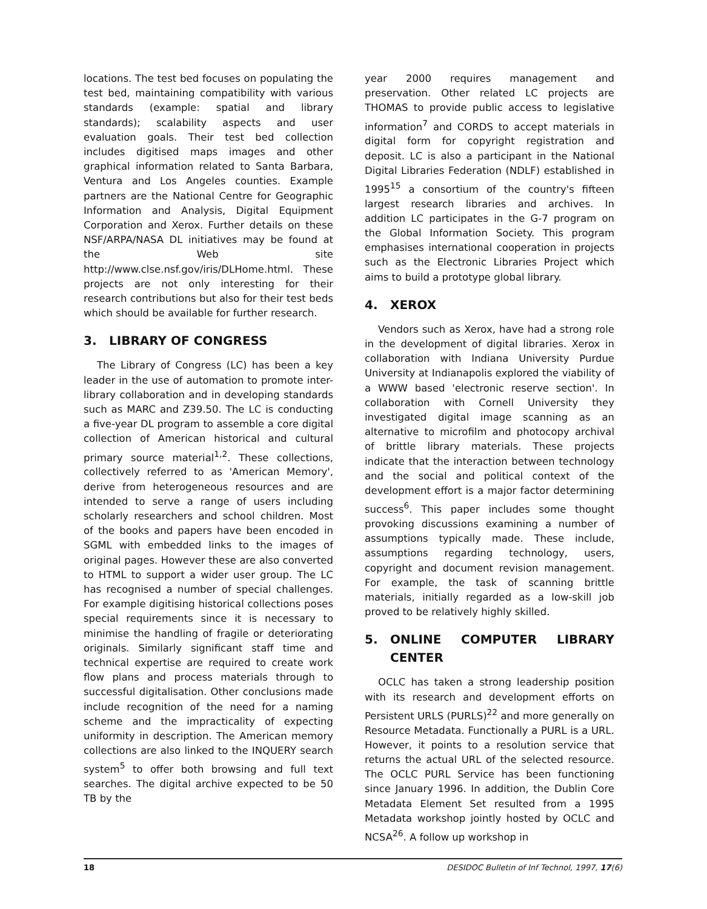locations. The test bed focuses on populating the test bed, maintaining compatibility with various standards (example: spatial and library standards); scalability aspects and user evaluation goals. Their test bed collection includes digitised maps images and other graphical information related to Santa Barbara, Ventura and Los Angeles counties. Example partners are the National Centre for Geographic Information and Analysis, Digital Equipment Corporation and Xerox. Further details on these NSF/ARPA/NASA DL initiatives may be found at the Web site http://www.clse.nsf.gov/iris/DLHome.html. These projects are not only interesting for their research contributions but also for their test beds which should be available for further research.
3. LIBRARY OF CONGRESS
The Library of Congress (LC) has been a key leader in the use of automation to promote inter-library collaboration and in developing standards such as MARC and Z39.50. The LC is conducting a five-year DL program to assemble a core digital collection of American historical and cultural primary source material<sup>1,2</sup>. These collections, collectively referred to as 'American Memory', derive from heterogeneous resources and are intended to serve a range of users including scholarly researchers and school children. Most of the books and papers have been encoded in SGML with embedded links to the images of original pages. However these are also converted to HTML to support a wider user group. The LC has recognised a number of special challenges. For example digitising historical collections poses special requirements since it is necessary to minimise the handling of fragile or deteriorating originals. Similarly significant staff time and technical expertise are required to create work flow plans and process materials through to successful digitalisation. Other conclusions made include recognition of the need for a naming scheme and the impracticality of expecting uniformity in description. The American memory collections are also linked to the INQUERY search system<sup>5</sup> to offer both browsing and full text searches. The digital archive expected to be 50 TB by the
year 2000 requires management and preservation. Other related LC projects are THOMAS to provide public access to legislative information<sup>7</sup> and CORDS to accept materials in digital form for copyright registration and deposit. LC is also a participant in the National Digital Libraries Federation (NDLF) established in 1995<sup>15</sup> a consortium of the country's fifteen largest research libraries and archives. In addition LC participates in the G-7 program on the Global Information Society. This program emphasises international cooperation in projects such as the Electronic Libraries Project which aims to build a prototype global library.
4. XEROX
Vendors such as Xerox, have had a strong role in the development of digital libraries. Xerox in collaboration with Indiana University Purdue University at Indianapolis explored the viability of a WWW based 'electronic reserve section'. In collaboration with Cornell University they investigated digital image scanning as an alternative to microfilm and photocopy archival of brittle library materials. These projects indicate that the interaction between technology and the social and political context of the development effort is a major factor determining success<sup>6</sup>. This paper includes some thought provoking discussions examining a number of assumptions typically made. These include, assumptions regarding technology, users, copyright and document revision management. For example, the task of scanning brittle materials, initially regarded as a low-skill job proved to be relatively highly skilled.
5. ONLINE COMPUTER LIBRARY CENTER
OCLC has taken a strong leadership position with its research and development efforts on Persistent URLS (PURLS)<sup>22</sup> and more generally on Resource Metadata. Functionally a PURL is a URL. However, it points to a resolution service that returns the actual URL of the selected resource. The OCLC PURL Service has been functioning since January 1996. In addition, the Dublin Core Metadata Element Set resulted from a 1995 Metadata workshop jointly hosted by OCLC and NCSA<sup>26</sup>. A follow up workshop in
18 DESIDOC Bulletin of Inf Technol, 1997, 17(6)